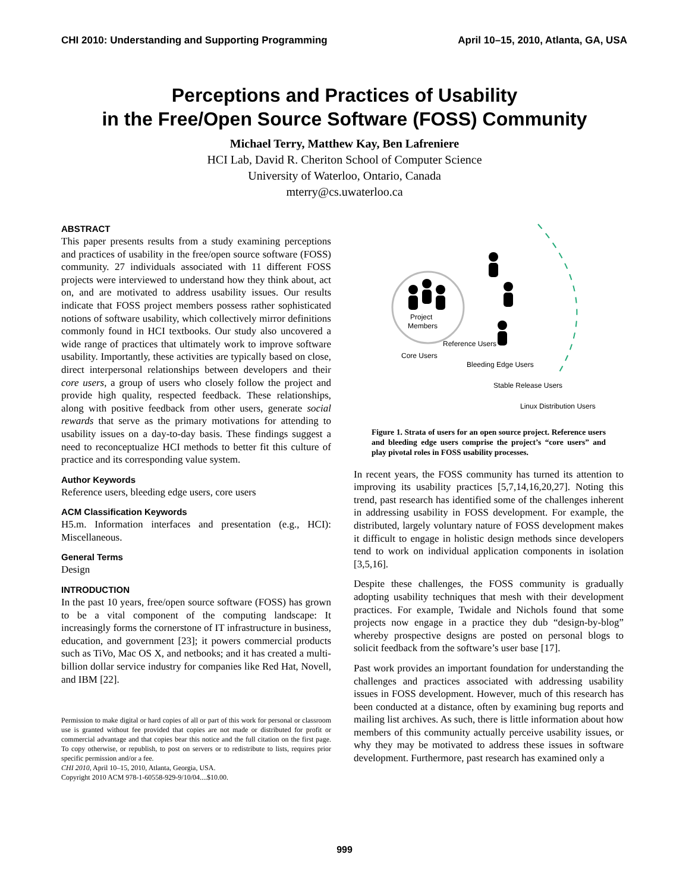CHI 2010: Understanding and Supporting Programming April 10–15, 2010, Atlanta, GA, USA
Perceptions and Practices of Usability
in the Free/Open Source Software (FOSS) Community
Michael Terry, Matthew Kay, Ben Lafreniere
HCI Lab, David R. Cheriton School of Computer Science
University of Waterloo, Ontario, Canada
mterry@cs.uwaterloo.ca
ABSTRACT
This paper presents results from a study examining perceptions and practices of usability in the free/open source software (FOSS) community. 27 individuals associated with 11 different FOSS projects were interviewed to understand how they think about, act on, and are motivated to address usability issues. Our results indicate that FOSS project members possess rather sophisticated notions of software usability, which collectively mirror definitions commonly found in HCI textbooks. Our study also uncovered a wide range of practices that ultimately work to improve software usability. Importantly, these activities are typically based on close, direct interpersonal relationships between developers and their core users, a group of users who closely follow the project and provide high quality, respected feedback. These relationships, along with positive feedback from other users, generate social rewards that serve as the primary motivations for attending to usability issues on a day-to-day basis. These findings suggest a need to reconceptualize HCI methods to better fit this culture of practice and its corresponding value system.
Author Keywords
Reference users, bleeding edge users, core users
ACM Classification Keywords
H5.m. Information interfaces and presentation (e.g., HCI): Miscellaneous.
General Terms
Design
INTRODUCTION
In the past 10 years, free/open source software (FOSS) has grown to be a vital component of the computing landscape: It increasingly forms the cornerstone of IT infrastructure in business, education, and government [23]; it powers commercial products such as TiVo, Mac OS X, and netbooks; and it has created a multi-billion dollar service industry for companies like Red Hat, Novell, and IBM [22].
Permission to make digital or hard copies of all or part of this work for personal or classroom use is granted without fee provided that copies are not made or distributed for profit or commercial advantage and that copies bear this notice and the full citation on the first page. To copy otherwise, or republish, to post on servers or to redistribute to lists, requires prior specific permission and/or a fee.
CHI 2010, April 10–15, 2010, Atlanta, Georgia, USA.
Copyright 2010 ACM 978-1-60558-929-9/10/04....$10.00.
Project
Members
Core Users
Reference Users
Bleeding Edge Users
Stable Release Users
Linux Distribution Users
Figure 1. Strata of users for an open source project. Reference users and bleeding edge users comprise the project’s “core users” and play pivotal roles in FOSS usability processes.
In recent years, the FOSS community has turned its attention to improving its usability practices [5,7,14,16,20,27]. Noting this trend, past research has identified some of the challenges inherent in addressing usability in FOSS development. For example, the distributed, largely voluntary nature of FOSS development makes it difficult to engage in holistic design methods since developers tend to work on individual application components in isolation [3,5,16].
Despite these challenges, the FOSS community is gradually adopting usability techniques that mesh with their development practices. For example, Twidale and Nichols found that some projects now engage in a practice they dub “design-by-blog” whereby prospective designs are posted on personal blogs to solicit feedback from the software’s user base [17].
Past work provides an important foundation for understanding the challenges and practices associated with addressing usability issues in FOSS development. However, much of this research has been conducted at a distance, often by examining bug reports and mailing list archives. As such, there is little information about how members of this community actually perceive usability issues, or why they may be motivated to address these issues in software development. Furthermore, past research has examined only a
999